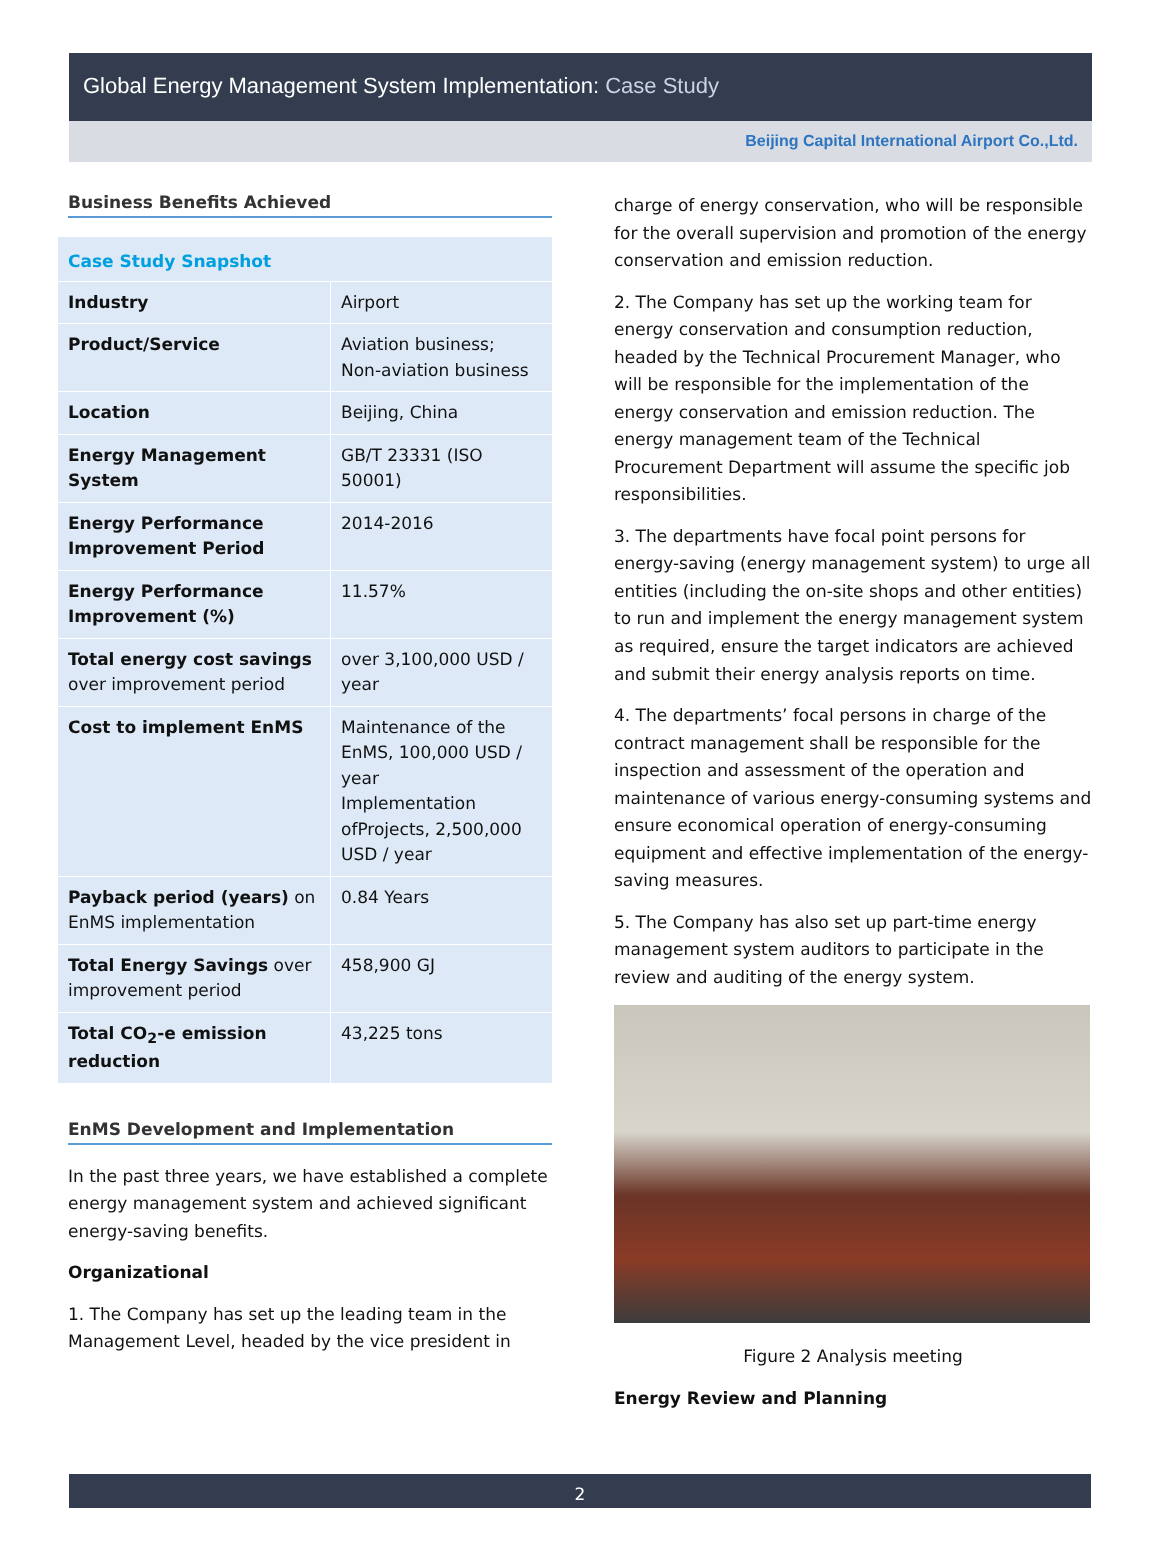Global Energy Management System Implementation: Case Study
Beijing Capital International Airport Co.,Ltd.
Business Benefits Achieved
| Case Study Snapshot | |
| Industry | Airport |
| Product/Service | Aviation business; Non-aviation business |
| Location | Beijing, China |
| Energy Management System | GB/T 23331 (ISO 50001) |
| Energy Performance Improvement Period | 2014-2016 |
| Energy Performance Improvement (%) | 11.57% |
| Total energy cost savings over improvement period | over 3,100,000 USD / year |
| Cost to implement EnMS | Maintenance of the EnMS, 100,000 USD / year Implementation ofProjects, 2,500,000 USD / year |
| Payback period (years) on EnMS implementation | 0.84 Years |
| Total Energy Savings over improvement period | 458,900 GJ |
| Total CO<sub>2</sub>-e emission reduction | 43,225 tons |
EnMS Development and Implementation
In the past three years, we have established a complete energy management system and achieved significant energy-saving benefits.
Organizational
1. The Company has set up the leading team in the Management Level, headed by the vice president in
charge of energy conservation, who will be responsible for the overall supervision and promotion of the energy conservation and emission reduction.
2. The Company has set up the working team for energy conservation and consumption reduction, headed by the Technical Procurement Manager, who will be responsible for the implementation of the energy conservation and emission reduction. The energy management team of the Technical Procurement Department will assume the specific job responsibilities.
3. The departments have focal point persons for energy-saving (energy management system) to urge all entities (including the on-site shops and other entities) to run and implement the energy management system as required, ensure the target indicators are achieved and submit their energy analysis reports on time.
4. The departments’ focal persons in charge of the contract management shall be responsible for the inspection and assessment of the operation and maintenance of various energy-consuming systems and ensure economical operation of energy-consuming equipment and effective implementation of the energy-saving measures.
5. The Company has also set up part-time energy management system auditors to participate in the review and auditing of the energy system.
Figure 2 Analysis meeting
Energy Review and Planning
2